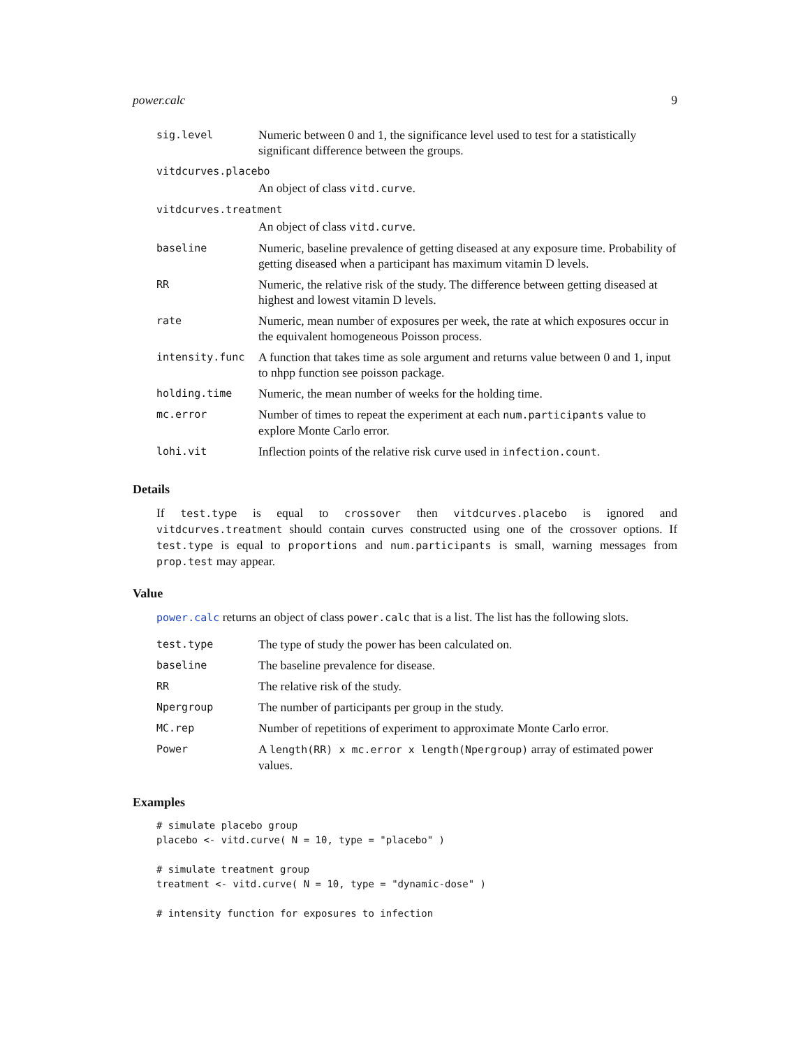power.calc 9
| sig.level | Numeric between 0 and 1, the significance level used to test for a statistically significant difference between the groups. |
| vitdcurves.placebo | |
| | An object of class vitd.curve . |
| vitdcurves.treatment | |
| | An object of class vitd.curve . |
| baseline | Numeric, baseline prevalence of getting diseased at any exposure time. Probability of getting diseased when a participant has maximum vitamin D levels. |
| RR | Numeric, the relative risk of the study. The difference between getting diseased at highest and lowest vitamin D levels. |
| rate | Numeric, mean number of exposures per week, the rate at which exposures occur in the equivalent homogeneous Poisson process. |
| intensity.func | A function that takes time as sole argument and returns value between 0 and 1, input to nhpp function see poisson package. |
| holding.time | Numeric, the mean number of weeks for the holding time. |
| mc.error | Number of times to repeat the experiment at each num.participants value to explore Monte Carlo error. |
| lohi.vit | Inflection points of the relative risk curve used in infection.count . |
Details
If test.type is equal to crossover then vitdcurves.placebo is ignored and vitdcurves.treatment should contain curves constructed using one of the crossover options. If test.type is equal to proportions and num.participants is small, warning messages from prop.test may appear.
Value
power.calc returns an object of class power.calc that is a list. The list has the following slots.
| test.type | The type of study the power has been calculated on. |
| baseline | The baseline prevalence for disease. |
| RR | The relative risk of the study. |
| Npergroup | The number of participants per group in the study. |
| MC.rep | Number of repetitions of experiment to approximate Monte Carlo error. |
| Power | A length(RR) x mc.error x length(Npergroup) array of estimated power values. |
Examples
# simulate placebo group
placebo <- vitd.curve( N = 10, type = "placebo" )

# simulate treatment group
treatment <- vitd.curve( N = 10, type = "dynamic-dose" )

# intensity function for exposures to infection